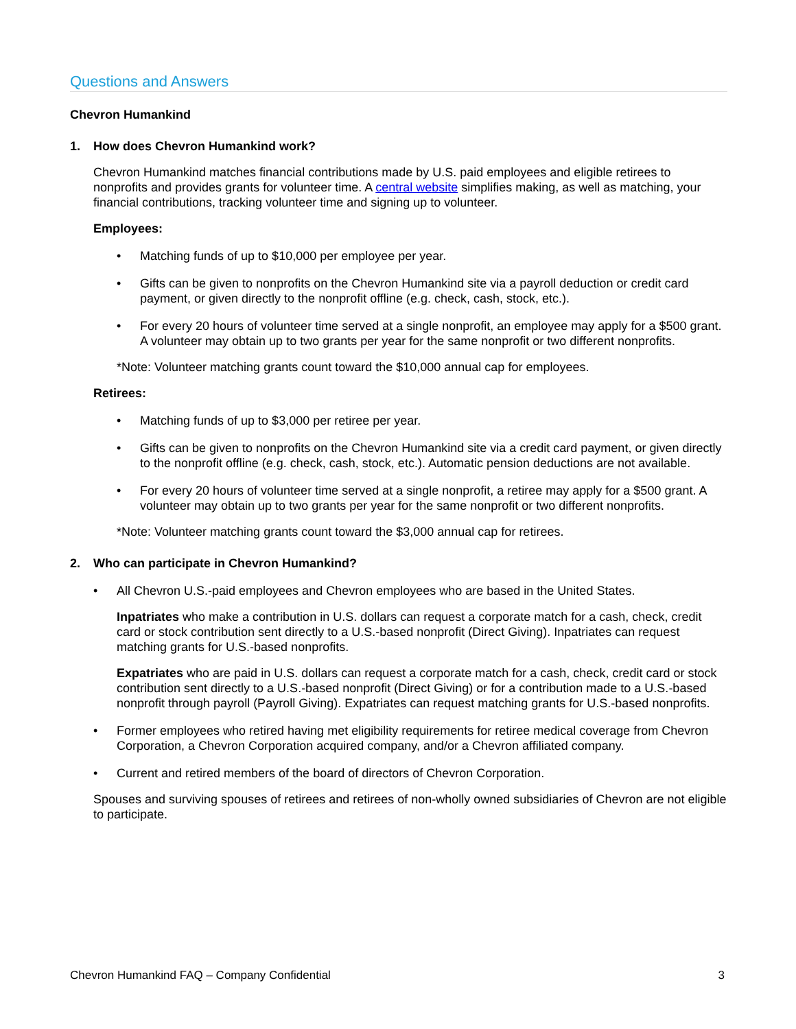Questions and Answers
Chevron Humankind
1. How does Chevron Humankind work?
Chevron Humankind matches financial contributions made by U.S. paid employees and eligible retirees to nonprofits and provides grants for volunteer time. A central website simplifies making, as well as matching, your financial contributions, tracking volunteer time and signing up to volunteer.
Employees:
• Matching funds of up to $10,000 per employee per year.
• Gifts can be given to nonprofits on the Chevron Humankind site via a payroll deduction or credit card payment, or given directly to the nonprofit offline (e.g. check, cash, stock, etc.).
• For every 20 hours of volunteer time served at a single nonprofit, an employee may apply for a $500 grant. A volunteer may obtain up to two grants per year for the same nonprofit or two different nonprofits.
*Note: Volunteer matching grants count toward the $10,000 annual cap for employees.
Retirees:
• Matching funds of up to $3,000 per retiree per year.
• Gifts can be given to nonprofits on the Chevron Humankind site via a credit card payment, or given directly to the nonprofit offline (e.g. check, cash, stock, etc.). Automatic pension deductions are not available.
• For every 20 hours of volunteer time served at a single nonprofit, a retiree may apply for a $500 grant. A volunteer may obtain up to two grants per year for the same nonprofit or two different nonprofits.
*Note: Volunteer matching grants count toward the $3,000 annual cap for retirees.
2. Who can participate in Chevron Humankind?
• All Chevron U.S.-paid employees and Chevron employees who are based in the United States.
Inpatriates who make a contribution in U.S. dollars can request a corporate match for a cash, check, credit card or stock contribution sent directly to a U.S.-based nonprofit (Direct Giving). Inpatriates can request matching grants for U.S.-based nonprofits.
Expatriates who are paid in U.S. dollars can request a corporate match for a cash, check, credit card or stock contribution sent directly to a U.S.-based nonprofit (Direct Giving) or for a contribution made to a U.S.-based nonprofit through payroll (Payroll Giving). Expatriates can request matching grants for U.S.-based nonprofits.
• Former employees who retired having met eligibility requirements for retiree medical coverage from Chevron Corporation, a Chevron Corporation acquired company, and/or a Chevron affiliated company.
• Current and retired members of the board of directors of Chevron Corporation.
Spouses and surviving spouses of retirees and retirees of non-wholly owned subsidiaries of Chevron are not eligible to participate.
Chevron Humankind FAQ – Company Confidential 3